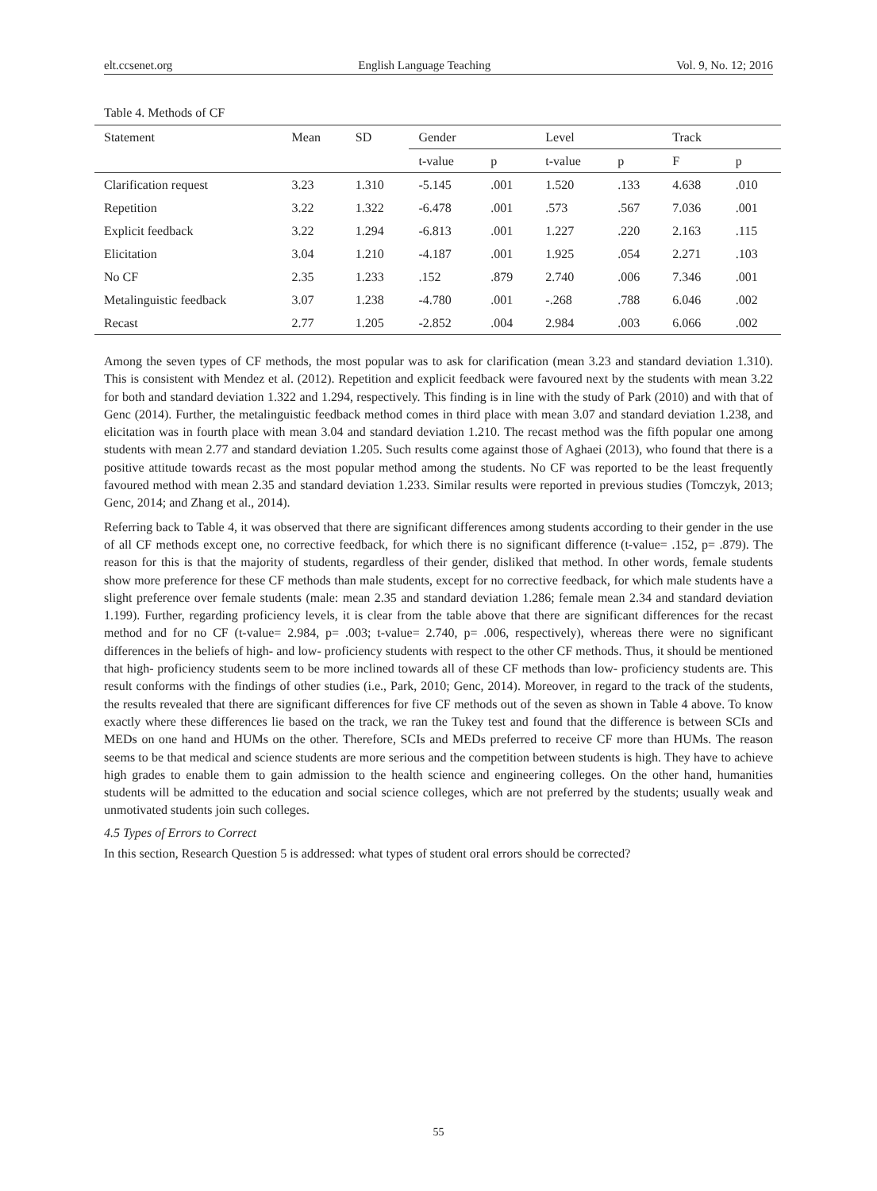elt.ccsenet.org English Language Teaching Vol. 9, No. 12; 2016
Table 4. Methods of CF
| Statement | Mean | SD | Gender | | Level | | Track | |
| --- | --- | --- | --- | --- | --- | --- | --- | --- |
| | | | t-value | p | t-value | p | F | p |
| Clarification request | 3.23 | 1.310 | -5.145 | .001 | 1.520 | .133 | 4.638 | .010 |
| Repetition | 3.22 | 1.322 | -6.478 | .001 | .573 | .567 | 7.036 | .001 |
| Explicit feedback | 3.22 | 1.294 | -6.813 | .001 | 1.227 | .220 | 2.163 | .115 |
| Elicitation | 3.04 | 1.210 | -4.187 | .001 | 1.925 | .054 | 2.271 | .103 |
| No CF | 2.35 | 1.233 | .152 | .879 | 2.740 | .006 | 7.346 | .001 |
| Metalinguistic feedback | 3.07 | 1.238 | -4.780 | .001 | -.268 | .788 | 6.046 | .002 |
| Recast | 2.77 | 1.205 | -2.852 | .004 | 2.984 | .003 | 6.066 | .002 |
Among the seven types of CF methods, the most popular was to ask for clarification (mean 3.23 and standard deviation 1.310). This is consistent with Mendez et al. (2012). Repetition and explicit feedback were favoured next by the students with mean 3.22 for both and standard deviation 1.322 and 1.294, respectively. This finding is in line with the study of Park (2010) and with that of Genc (2014). Further, the metalinguistic feedback method comes in third place with mean 3.07 and standard deviation 1.238, and elicitation was in fourth place with mean 3.04 and standard deviation 1.210. The recast method was the fifth popular one among students with mean 2.77 and standard deviation 1.205. Such results come against those of Aghaei (2013), who found that there is a positive attitude towards recast as the most popular method among the students. No CF was reported to be the least frequently favoured method with mean 2.35 and standard deviation 1.233. Similar results were reported in previous studies (Tomczyk, 2013; Genc, 2014; and Zhang et al., 2014).
Referring back to Table 4, it was observed that there are significant differences among students according to their gender in the use of all CF methods except one, no corrective feedback, for which there is no significant difference (t-value= .152, p= .879). The reason for this is that the majority of students, regardless of their gender, disliked that method. In other words, female students show more preference for these CF methods than male students, except for no corrective feedback, for which male students have a slight preference over female students (male: mean 2.35 and standard deviation 1.286; female mean 2.34 and standard deviation 1.199). Further, regarding proficiency levels, it is clear from the table above that there are significant differences for the recast method and for no CF (t-value= 2.984, p= .003; t-value= 2.740, p= .006, respectively), whereas there were no significant differences in the beliefs of high- and low- proficiency students with respect to the other CF methods. Thus, it should be mentioned that high- proficiency students seem to be more inclined towards all of these CF methods than low- proficiency students are. This result conforms with the findings of other studies (i.e., Park, 2010; Genc, 2014). Moreover, in regard to the track of the students, the results revealed that there are significant differences for five CF methods out of the seven as shown in Table 4 above. To know exactly where these differences lie based on the track, we ran the Tukey test and found that the difference is between SCIs and MEDs on one hand and HUMs on the other. Therefore, SCIs and MEDs preferred to receive CF more than HUMs. The reason seems to be that medical and science students are more serious and the competition between students is high. They have to achieve high grades to enable them to gain admission to the health science and engineering colleges. On the other hand, humanities students will be admitted to the education and social science colleges, which are not preferred by the students; usually weak and unmotivated students join such colleges.
4.5 Types of Errors to Correct
In this section, Research Question 5 is addressed: what types of student oral errors should be corrected?
55